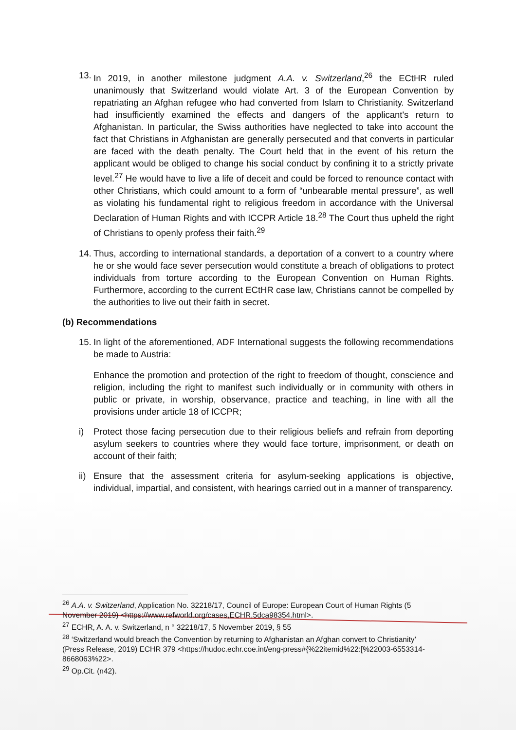13. In 2019, in another milestone judgment A.A. v. Switzerland,<sup>26</sup> the ECtHR ruled unanimously that Switzerland would violate Art. 3 of the European Convention by repatriating an Afghan refugee who had converted from Islam to Christianity. Switzerland had insufficiently examined the effects and dangers of the applicant's return to Afghanistan. In particular, the Swiss authorities have neglected to take into account the fact that Christians in Afghanistan are generally persecuted and that converts in particular are faced with the death penalty. The Court held that in the event of his return the applicant would be obliged to change his social conduct by confining it to a strictly private level.<sup>27</sup> He would have to live a life of deceit and could be forced to renounce contact with other Christians, which could amount to a form of “unbearable mental pressure”, as well as violating his fundamental right to religious freedom in accordance with the Universal Declaration of Human Rights and with ICCPR Article 18.<sup>28</sup> The Court thus upheld the right of Christians to openly profess their faith.<sup>29</sup>
14. Thus, according to international standards, a deportation of a convert to a country where he or she would face sever persecution would constitute a breach of obligations to protect individuals from torture according to the European Convention on Human Rights. Furthermore, according to the current ECtHR case law, Christians cannot be compelled by the authorities to live out their faith in secret.
(b) Recommendations
15. In light of the aforementioned, ADF International suggests the following recommendations be made to Austria:
Enhance the promotion and protection of the right to freedom of thought, conscience and religion, including the right to manifest such individually or in community with others in public or private, in worship, observance, practice and teaching, in line with all the provisions under article 18 of ICCPR;
i) Protect those facing persecution due to their religious beliefs and refrain from deporting asylum seekers to countries where they would face torture, imprisonment, or death on account of their faith;
ii) Ensure that the assessment criteria for asylum-seeking applications is objective, individual, impartial, and consistent, with hearings carried out in a manner of transparency.
<sup>26</sup> A.A. v. Switzerland, Application No. 32218/17, Council of Europe: European Court of Human Rights (5 November 2019) <https://www.refworld.org/cases,ECHR,5dca98354.html>.
<sup>27</sup> ECHR, A. A. v. Switzerland, n ° 32218/17, 5 November 2019, § 55
<sup>28</sup> ‘Switzerland would breach the Convention by returning to Afghanistan an Afghan convert to Christianity’ (Press Release, 2019) ECHR 379 <https://hudoc.echr.coe.int/eng-press#{%22itemid%22:[%22003-6553314-8668063%22>.
<sup>29</sup> Op.Cit. (n42).